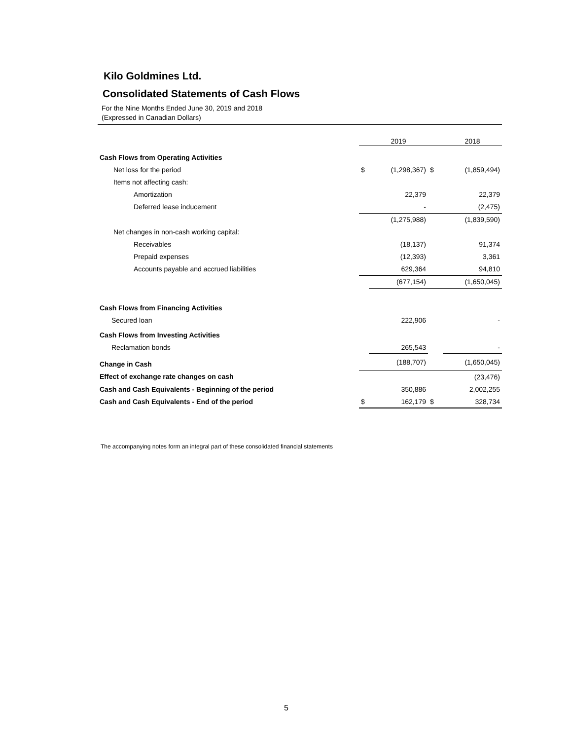Kilo Goldmines Ltd.
Consolidated Statements of Cash Flows
For the Nine Months Ended June 30, 2019 and 2018
(Expressed in Canadian Dollars)
| | | 2019 | | 2018 |
| --- | --- | --- | --- | --- |
| Cash Flows from Operating Activities | | | | |
| Net loss for the period | $ | (1,298,367) | $ | (1,859,494) |
| Items not affecting cash: | | | | |
| Amortization | | 22,379 | | 22,379 |
| Deferred lease inducement | | - | | (2,475) |
| | | (1,275,988) | | (1,839,590) |
| Net changes in non-cash working capital: | | | | |
| Receivables | | (18,137) | | 91,374 |
| Prepaid expenses | | (12,393) | | 3,361 |
| Accounts payable and accrued liabilities | | 629,364 | | 94,810 |
| | | (677,154) | | (1,650,045) |
| Cash Flows from Financing Activities | | | | |
| Secured loan | | 222,906 | | - |
| Cash Flows from Investing Activities | | | | |
| Reclamation bonds | | 265,543 | | - |
| Change in Cash | | (188,707) | | (1,650,045) |
| Effect of exchange rate changes on cash | | | | (23,476) |
| Cash and Cash Equivalents - Beginning of the period | | 350,886 | | 2,002,255 |
| Cash and Cash Equivalents - End of the period | $ | 162,179 | $ | 328,734 |
The accompanying notes form an integral part of these consolidated financial statements
5